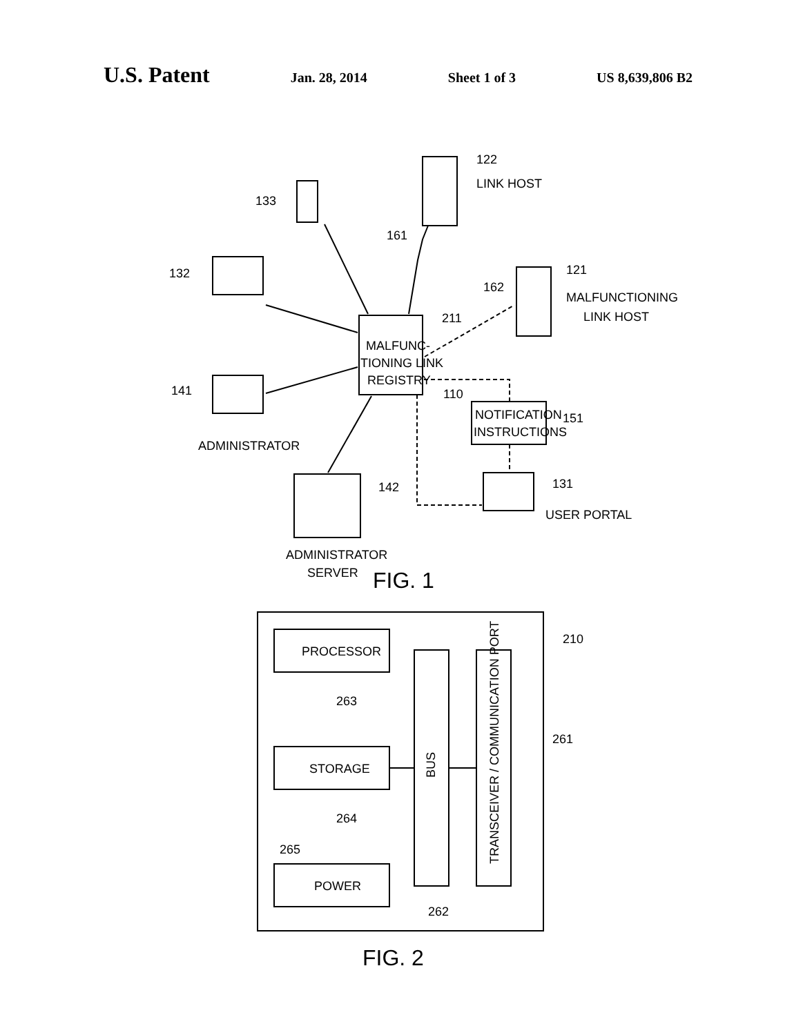U.S. Patent Jan. 28, 2014 Sheet 1 of 3 US 8,639,806 B2
LINK HOST
122
133
161
132
MALFUNCTIONING
LINK HOST
121
162
MALFUNC-
TIONING LINK
REGISTRY
211
110
141
ADMINISTRATOR
NOTIFICATION
INSTRUCTIONS
151
131
USER PORTAL
142
ADMINISTRATOR
SERVER
FIG. 1
210
PROCESSOR
263
STORAGE
264
POWER
265
BUS
262
TRANSCEIVER / COMMUNICATION PORT
261
FIG. 2